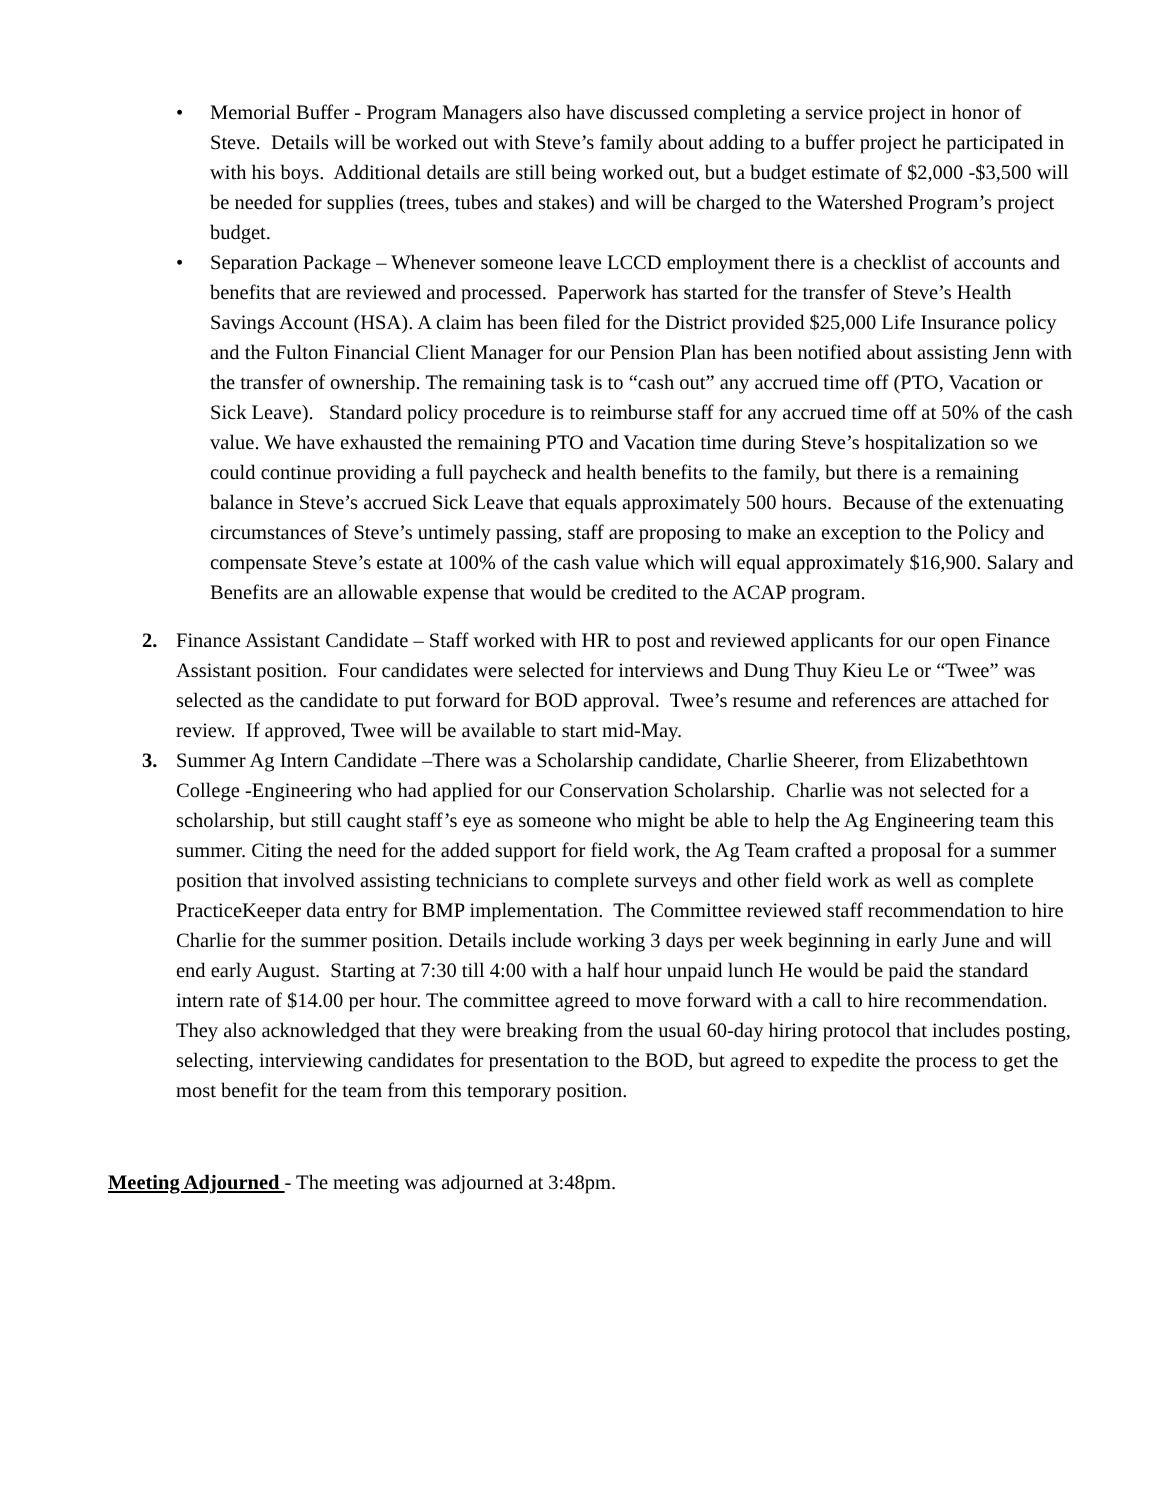• Memorial Buffer - Program Managers also have discussed completing a service project in honor of Steve. Details will be worked out with Steve’s family about adding to a buffer project he participated in with his boys. Additional details are still being worked out, but a budget estimate of $2,000 -$3,500 will be needed for supplies (trees, tubes and stakes) and will be charged to the Watershed Program’s project budget.
• Separation Package – Whenever someone leave LCCD employment there is a checklist of accounts and benefits that are reviewed and processed. Paperwork has started for the transfer of Steve’s Health Savings Account (HSA). A claim has been filed for the District provided $25,000 Life Insurance policy and the Fulton Financial Client Manager for our Pension Plan has been notified about assisting Jenn with the transfer of ownership. The remaining task is to “cash out” any accrued time off (PTO, Vacation or Sick Leave). Standard policy procedure is to reimburse staff for any accrued time off at 50% of the cash value. We have exhausted the remaining PTO and Vacation time during Steve’s hospitalization so we could continue providing a full paycheck and health benefits to the family, but there is a remaining balance in Steve’s accrued Sick Leave that equals approximately 500 hours. Because of the extenuating circumstances of Steve’s untimely passing, staff are proposing to make an exception to the Policy and compensate Steve’s estate at 100% of the cash value which will equal approximately $16,900. Salary and Benefits are an allowable expense that would be credited to the ACAP program.
2. Finance Assistant Candidate – Staff worked with HR to post and reviewed applicants for our open Finance Assistant position. Four candidates were selected for interviews and Dung Thuy Kieu Le or “Twee” was selected as the candidate to put forward for BOD approval. Twee’s resume and references are attached for review. If approved, Twee will be available to start mid-May.
3. Summer Ag Intern Candidate –There was a Scholarship candidate, Charlie Sheerer, from Elizabethtown College -Engineering who had applied for our Conservation Scholarship. Charlie was not selected for a scholarship, but still caught staff’s eye as someone who might be able to help the Ag Engineering team this summer. Citing the need for the added support for field work, the Ag Team crafted a proposal for a summer position that involved assisting technicians to complete surveys and other field work as well as complete PracticeKeeper data entry for BMP implementation. The Committee reviewed staff recommendation to hire Charlie for the summer position. Details include working 3 days per week beginning in early June and will end early August. Starting at 7:30 till 4:00 with a half hour unpaid lunch He would be paid the standard intern rate of $14.00 per hour. The committee agreed to move forward with a call to hire recommendation. They also acknowledged that they were breaking from the usual 60-day hiring protocol that includes posting, selecting, interviewing candidates for presentation to the BOD, but agreed to expedite the process to get the most benefit for the team from this temporary position.
Meeting Adjourned - The meeting was adjourned at 3:48pm.